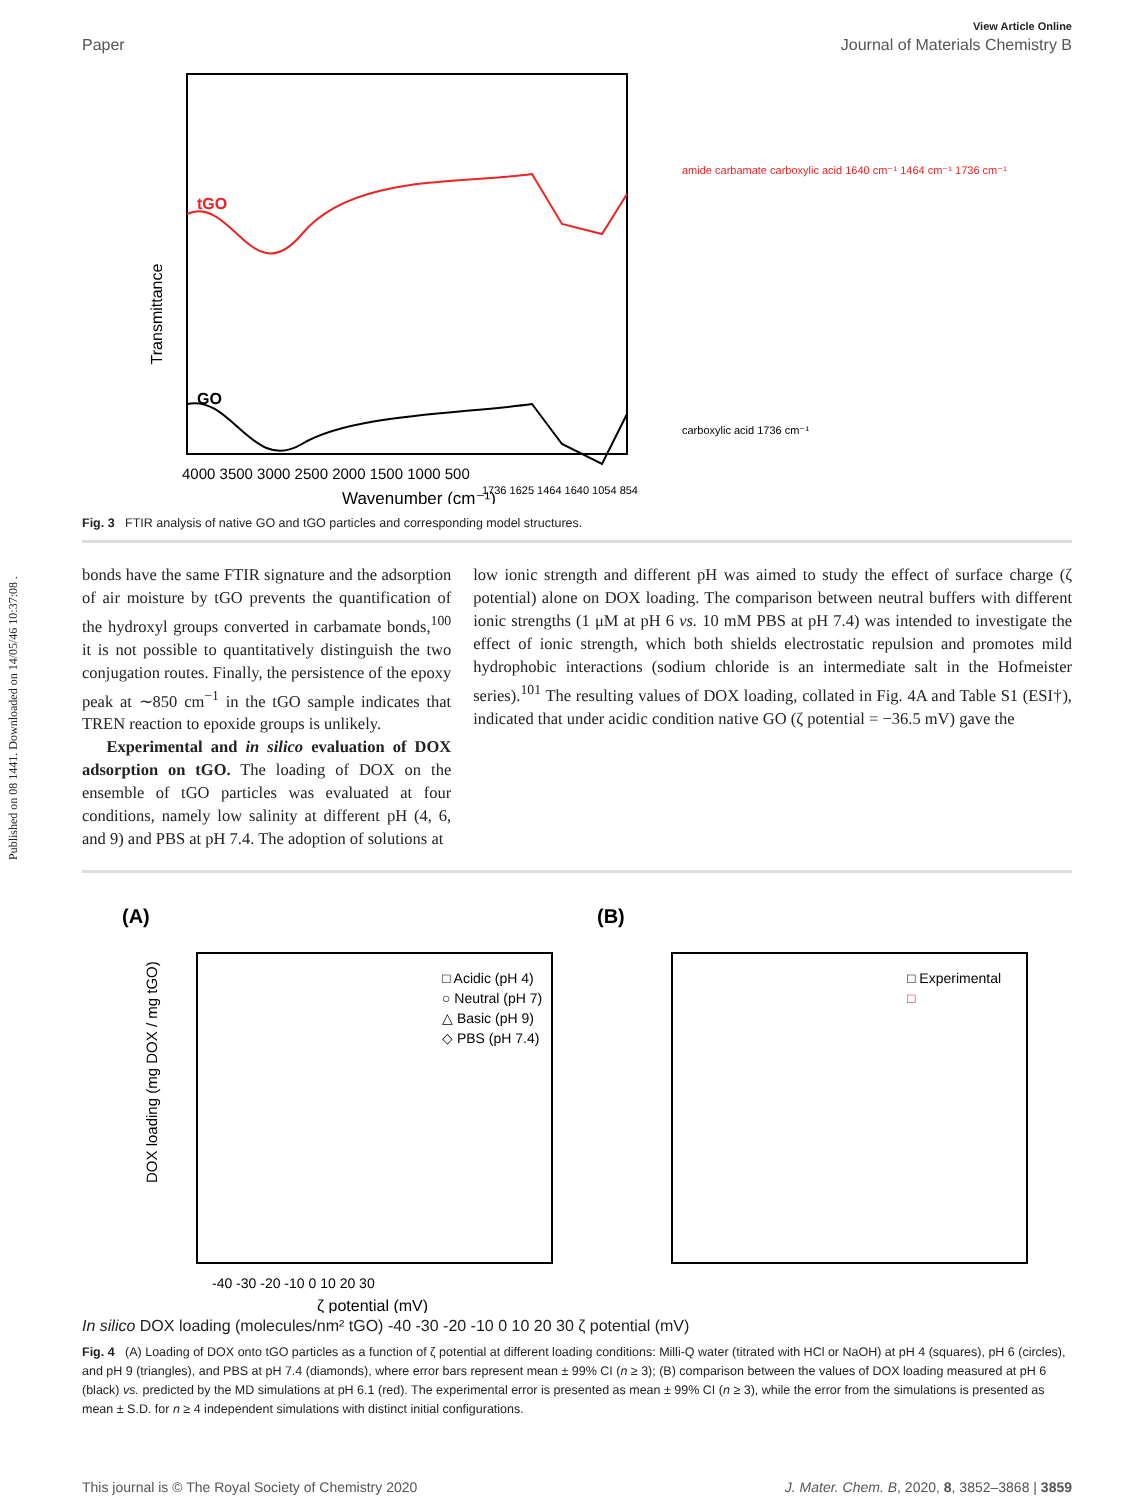Published on 08 1441. Downloaded on 14/05/46 10:37:08 .
View Article Online
Paper Journal of Materials Chemistry B
tGO
GO
Transmittance
1736 1625 1464 1640 1054 854
4000 3500 3000 2500 2000 1500 1000 500
Wavenumber (cm⁻¹)
amide carbamate carboxylic acid 1640 cm⁻¹ 1464 cm⁻¹ 1736 cm⁻¹
carboxylic acid 1736 cm⁻¹
Fig. 3 FTIR analysis of native GO and tGO particles and corresponding model structures.
bonds have the same FTIR signature and the adsorption of air moisture by tGO prevents the quantification of the hydroxyl groups converted in carbamate bonds,<sup>100</sup> it is not possible to quantitatively distinguish the two conjugation routes. Finally, the persistence of the epoxy peak at ∼850 cm<sup>−1</sup> in the tGO sample indicates that TREN reaction to epoxide groups is unlikely.
Experimental and in silico evaluation of DOX adsorption on tGO. The loading of DOX on the ensemble of tGO particles was evaluated at four conditions, namely low salinity at different pH (4, 6, and 9) and PBS at pH 7.4. The adoption of solutions at
low ionic strength and different pH was aimed to study the effect of surface charge (ζ potential) alone on DOX loading. The comparison between neutral buffers with different ionic strengths (1 μM at pH 6 vs. 10 mM PBS at pH 7.4) was intended to investigate the effect of ionic strength, which both shields electrostatic repulsion and promotes mild hydrophobic interactions (sodium chloride is an intermediate salt in the Hofmeister series).<sup>101</sup> The resulting values of DOX loading, collated in Fig. 4A and Table S1 (ESI†), indicated that under acidic condition native GO (ζ potential = −36.5 mV) gave the
(A)
□ Acidic (pH 4)
○ Neutral (pH 7)
△ Basic (pH 9)
◇ PBS (pH 7.4)
DOX loading (mg DOX / mg tGO)
-40 -30 -20 -10 0 10 20 30
ζ potential (mV)
(B)
□ Experimental
□ In silico
DOX loading (molecules/nm² tGO)
-40 -30 -20 -10 0 10 20 30
ζ potential (mV)
Fig. 4 (A) Loading of DOX onto tGO particles as a function of ζ potential at different loading conditions: Milli-Q water (titrated with HCl or NaOH) at pH 4 (squares), pH 6 (circles), and pH 9 (triangles), and PBS at pH 7.4 (diamonds), where error bars represent mean ± 99% CI (n ≥ 3); (B) comparison between the values of DOX loading measured at pH 6 (black) vs. predicted by the MD simulations at pH 6.1 (red). The experimental error is presented as mean ± 99% CI (n ≥ 3), while the error from the simulations is presented as mean ± S.D. for n ≥ 4 independent simulations with distinct initial configurations.
This journal is © The Royal Society of Chemistry 2020 J. Mater. Chem. B, 2020, 8, 3852–3868 | 3859